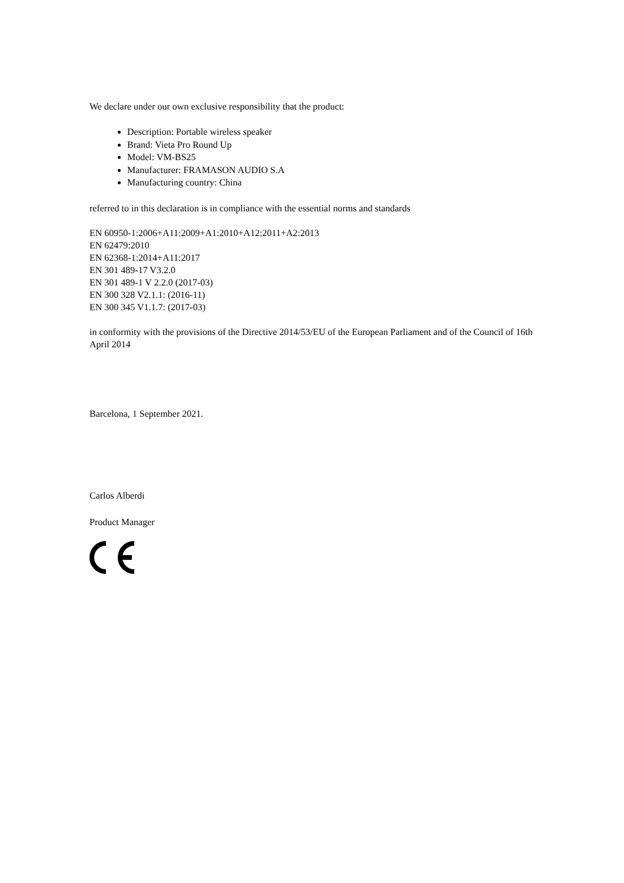We declare under our own exclusive responsibility that the product:
Description: Portable wireless speaker
Brand: Vieta Pro Round Up
Model: VM-BS25
Manufacturer: FRAMASON AUDIO S.A
Manufacturing country: China
referred to in this declaration is in compliance with the essential norms and standards
EN 60950-1:2006+A11:2009+A1:2010+A12:2011+A2:2013
EN 62479:2010
EN 62368-1:2014+A11:2017
EN 301 489-17 V3.2.0
EN 301 489-1 V 2.2.0 (2017-03)
EN 300 328 V2.1.1: (2016-11)
EN 300 345 V1.1.7: (2017-03)
in conformity with the provisions of the Directive 2014/53/EU of the European Parliament and of the Council of 16th April 2014
Barcelona, 1 September 2021.
Carlos Alberdi
Product Manager